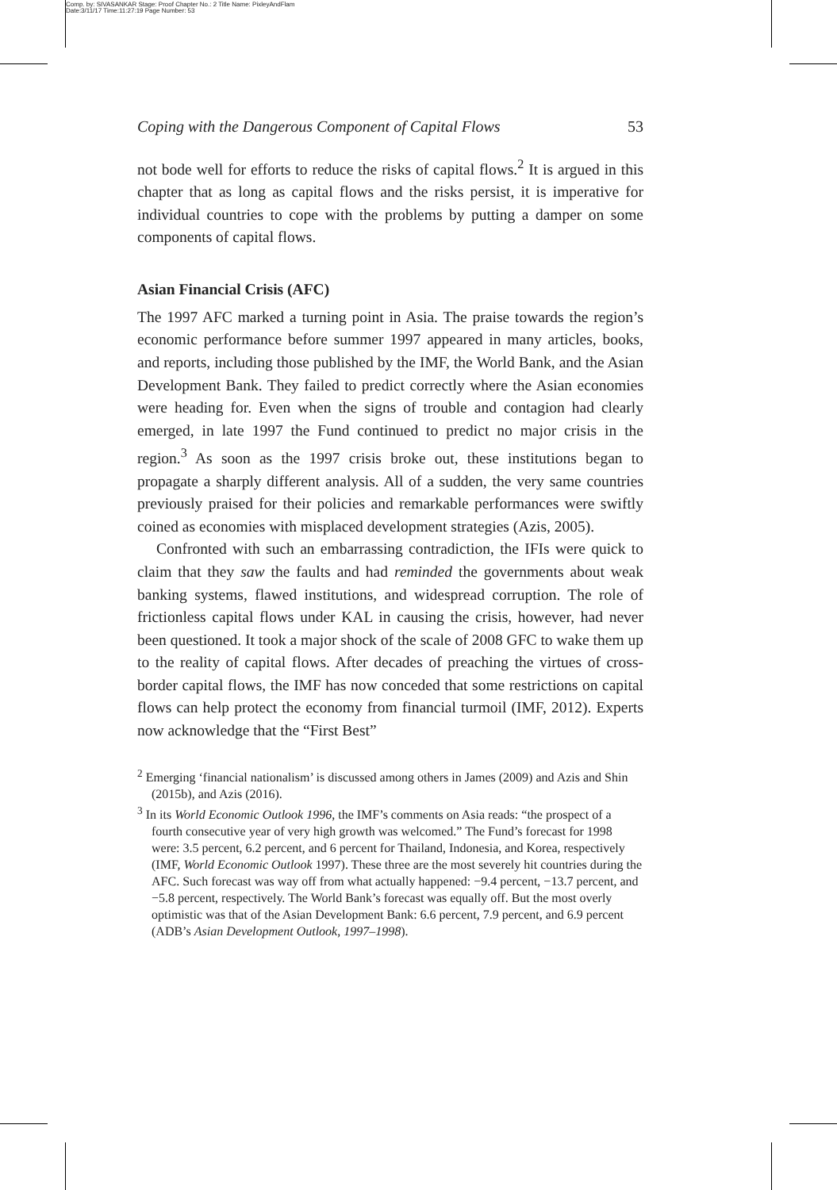Comp. by: SIVASANKAR Stage: Proof Chapter No.: 2 Title Name: PixleyAndFlam
Date:3/11/17 Time:11:27:19 Page Number: 53
Coping with the Dangerous Component of Capital Flows 53
not bode well for efforts to reduce the risks of capital flows.<sup>2</sup> It is argued in this chapter that as long as capital flows and the risks persist, it is imperative for individual countries to cope with the problems by putting a damper on some components of capital flows.
Asian Financial Crisis (AFC)
The 1997 AFC marked a turning point in Asia. The praise towards the region’s economic performance before summer 1997 appeared in many articles, books, and reports, including those published by the IMF, the World Bank, and the Asian Development Bank. They failed to predict correctly where the Asian economies were heading for. Even when the signs of trouble and contagion had clearly emerged, in late 1997 the Fund continued to predict no major crisis in the region.<sup>3</sup> As soon as the 1997 crisis broke out, these institutions began to propagate a sharply different analysis. All of a sudden, the very same countries previously praised for their policies and remarkable performances were swiftly coined as economies with misplaced development strategies (Azis, 2005).
Confronted with such an embarrassing contradiction, the IFIs were quick to claim that they saw the faults and had reminded the governments about weak banking systems, flawed institutions, and widespread corruption. The role of frictionless capital flows under KAL in causing the crisis, however, had never been questioned. It took a major shock of the scale of 2008 GFC to wake them up to the reality of capital flows. After decades of preaching the virtues of cross-border capital flows, the IMF has now conceded that some restrictions on capital flows can help protect the economy from financial turmoil (IMF, 2012). Experts now acknowledge that the “First Best”
<sup>2</sup> Emerging ‘financial nationalism’ is discussed among others in James (2009) and Azis and Shin (2015b), and Azis (2016).
<sup>3</sup> In its World Economic Outlook 1996, the IMF’s comments on Asia reads: “the prospect of a fourth consecutive year of very high growth was welcomed.” The Fund’s forecast for 1998 were: 3.5 percent, 6.2 percent, and 6 percent for Thailand, Indonesia, and Korea, respectively (IMF, World Economic Outlook 1997). These three are the most severely hit countries during the AFC. Such forecast was way off from what actually happened: −9.4 percent, −13.7 percent, and −5.8 percent, respectively. The World Bank’s forecast was equally off. But the most overly optimistic was that of the Asian Development Bank: 6.6 percent, 7.9 percent, and 6.9 percent (ADB’s Asian Development Outlook, 1997–1998).